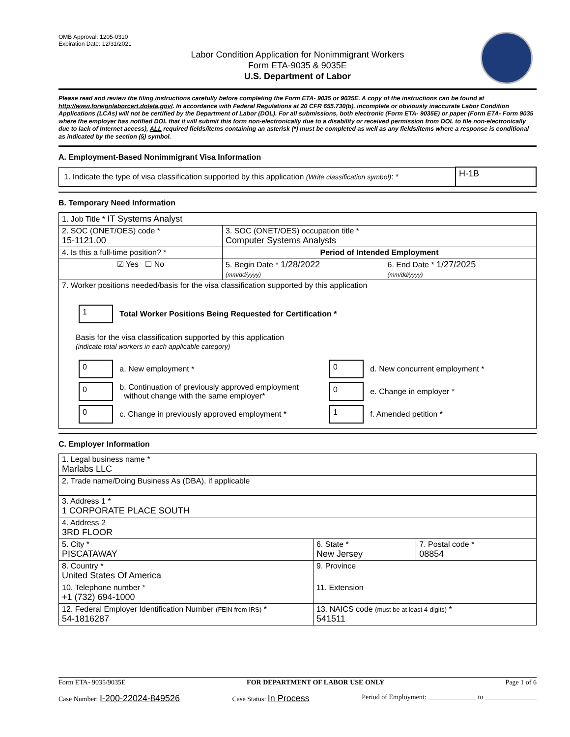OMB Approval: 1205-0310
Expiration Date: 12/31/2021
Labor Condition Application for Nonimmigrant Workers
Form ETA-9035 & 9035E
U.S. Department of Labor
Please read and review the filing instructions carefully before completing the Form ETA- 9035 or 9035E. A copy of the instructions can be found at http://www.foreignlaborcert.doleta.gov/. In accordance with Federal Regulations at 20 CFR 655.730(b), incomplete or obviously inaccurate Labor Condition Applications (LCAs) will not be certified by the Department of Labor (DOL). For all submissions, both electronic (Form ETA- 9035E) or paper (Form ETA- Form 9035 where the employer has notified DOL that it will submit this form non-electronically due to a disability or received permission from DOL to file non-electronically due to lack of Internet access), ALL required fields/items containing an asterisk (*) must be completed as well as any fields/items where a response is conditional as indicated by the section (§) symbol.
A. Employment-Based Nonimmigrant Visa Information
| 1. Indicate the type of visa classification supported by this application (Write classification symbol) : * | H-1B |
B. Temporary Need Information
| 1. Job Title * IT Systems Analyst | | |
| 2. SOC (ONET/OES) code * 15-1121.00 | 3. SOC (ONET/OES) occupation title * Computer Systems Analysts | |
| 4. Is this a full-time position? * | Period of Intended Employment | |
| ☑ Yes ☐ No | 5. Begin Date * 1/28/2022 (mm/dd/yyyy) | 6. End Date * 1/27/2025 (mm/dd/yyyy) |
| 7. Worker positions needed/basis for the visa classification supported by this application 1 Total Worker Positions Being Requested for Certification * Basis for the visa classification supported by this application (indicate total workers in each applicable category) 0 a. New employment * 0 b. Continuation of previously approved employment without change with the same employer* 0 c. Change in previously approved employment * 0 d. New concurrent employment * 0 e. Change in employer * 1 f. Amended petition * | | |
C. Employer Information
| 1. Legal business name * Marlabs LLC | | |
| 2. Trade name/Doing Business As (DBA), if applicable | | |
| 3. Address 1 * 1 CORPORATE PLACE SOUTH | | |
| 4. Address 2 3RD FLOOR | | |
| 5. City * PISCATAWAY | 6. State * New Jersey | 7. Postal code * 08854 |
| 8. Country * United States Of America | 9. Province | |
| 10. Telephone number * +1 (732) 694-1000 | 11. Extension | |
| 12. Federal Employer Identification Number (FEIN from IRS) * 54-1816287 | 13. NAICS code (must be at least 4-digits) * 541511 | |
Form ETA- 9035/9035E FOR DEPARTMENT OF LABOR USE ONLY Page 1 of 6
Case Number: I-200-22024-849526 Case Status: In Process Period of Employment: ______________ to _______________